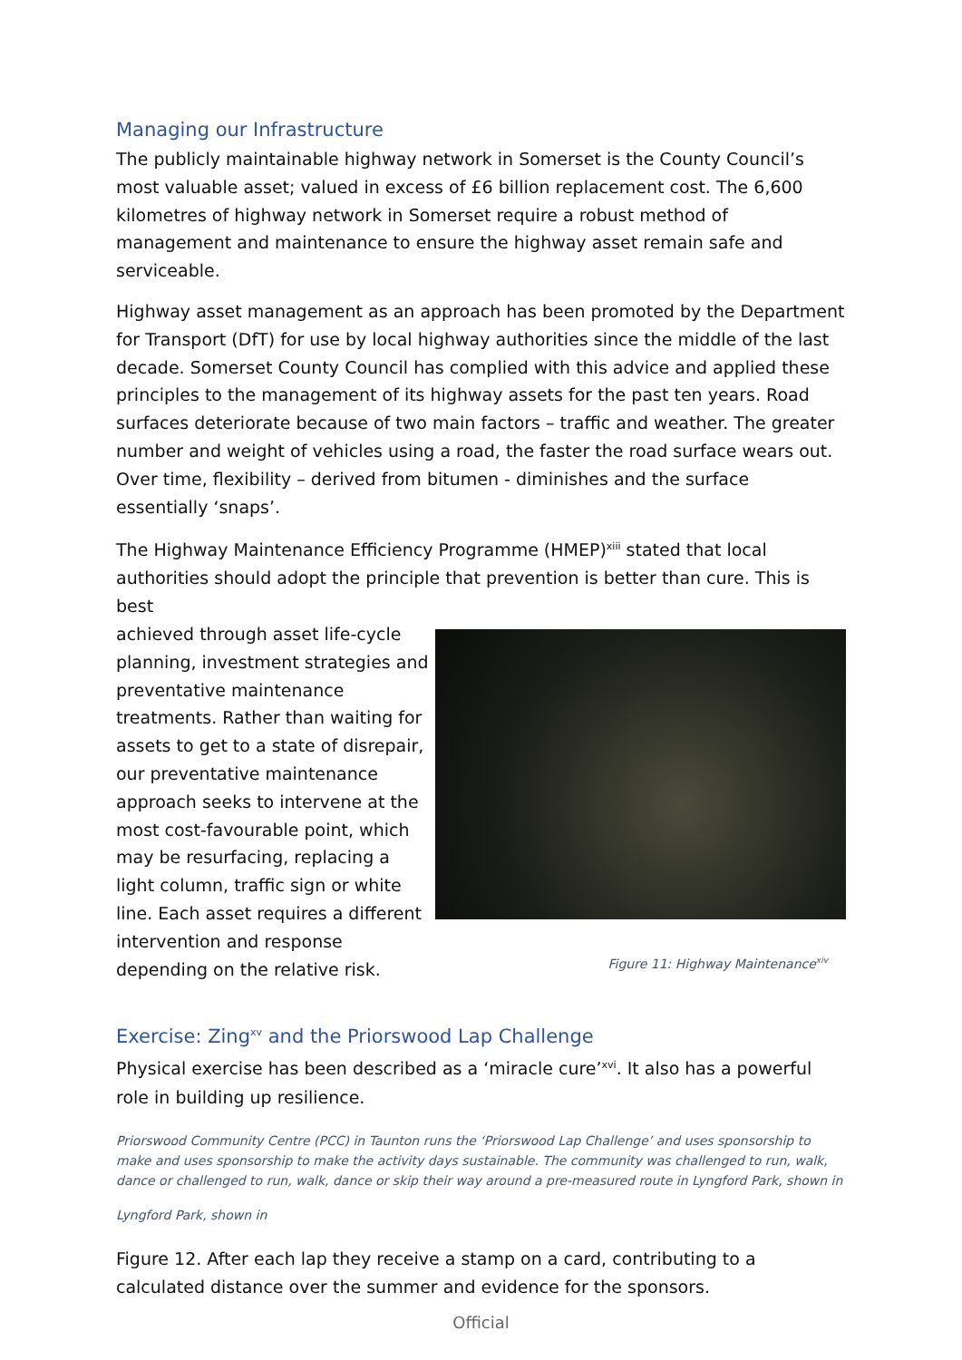Managing our Infrastructure
The publicly maintainable highway network in Somerset is the County Council’s most valuable asset; valued in excess of £6 billion replacement cost. The 6,600 kilometres of highway network in Somerset require a robust method of management and maintenance to ensure the highway asset remain safe and serviceable.
Highway asset management as an approach has been promoted by the Department for Transport (DfT) for use by local highway authorities since the middle of the last decade. Somerset County Council has complied with this advice and applied these principles to the management of its highway assets for the past ten years. Road surfaces deteriorate because of two main factors – traffic and weather. The greater number and weight of vehicles using a road, the faster the road surface wears out. Over time, flexibility – derived from bitumen - diminishes and the surface essentially ‘snaps’.
The Highway Maintenance Efficiency Programme (HMEP)<sup>xiii</sup> stated that local authorities should adopt the principle that prevention is better than cure. This is best
achieved through asset life-cycle planning, investment strategies and preventative maintenance treatments. Rather than waiting for assets to get to a state of disrepair, our preventative maintenance approach seeks to intervene at the most cost-favourable point, which may be resurfacing, replacing a light column, traffic sign or white line. Each asset requires a different intervention and response depending on the relative risk.
Figure 11: Highway Maintenance<sup>xiv</sup>
Exercise: Zing<sup>xv</sup> and the Priorswood Lap Challenge
Physical exercise has been described as a ‘miracle cure’<sup>xvi</sup>. It also has a powerful role in building up resilience.
Priorswood Community Centre (PCC) in Taunton runs the ‘Priorswood Lap Challenge’ and uses sponsorship to make and uses sponsorship to make the activity days sustainable. The community was challenged to run, walk, dance or challenged to run, walk, dance or skip their way around a pre-measured route in Lyngford Park, shown in
Lyngford Park, shown in
Figure 12. After each lap they receive a stamp on a card, contributing to a calculated distance over the summer and evidence for the sponsors.
Official